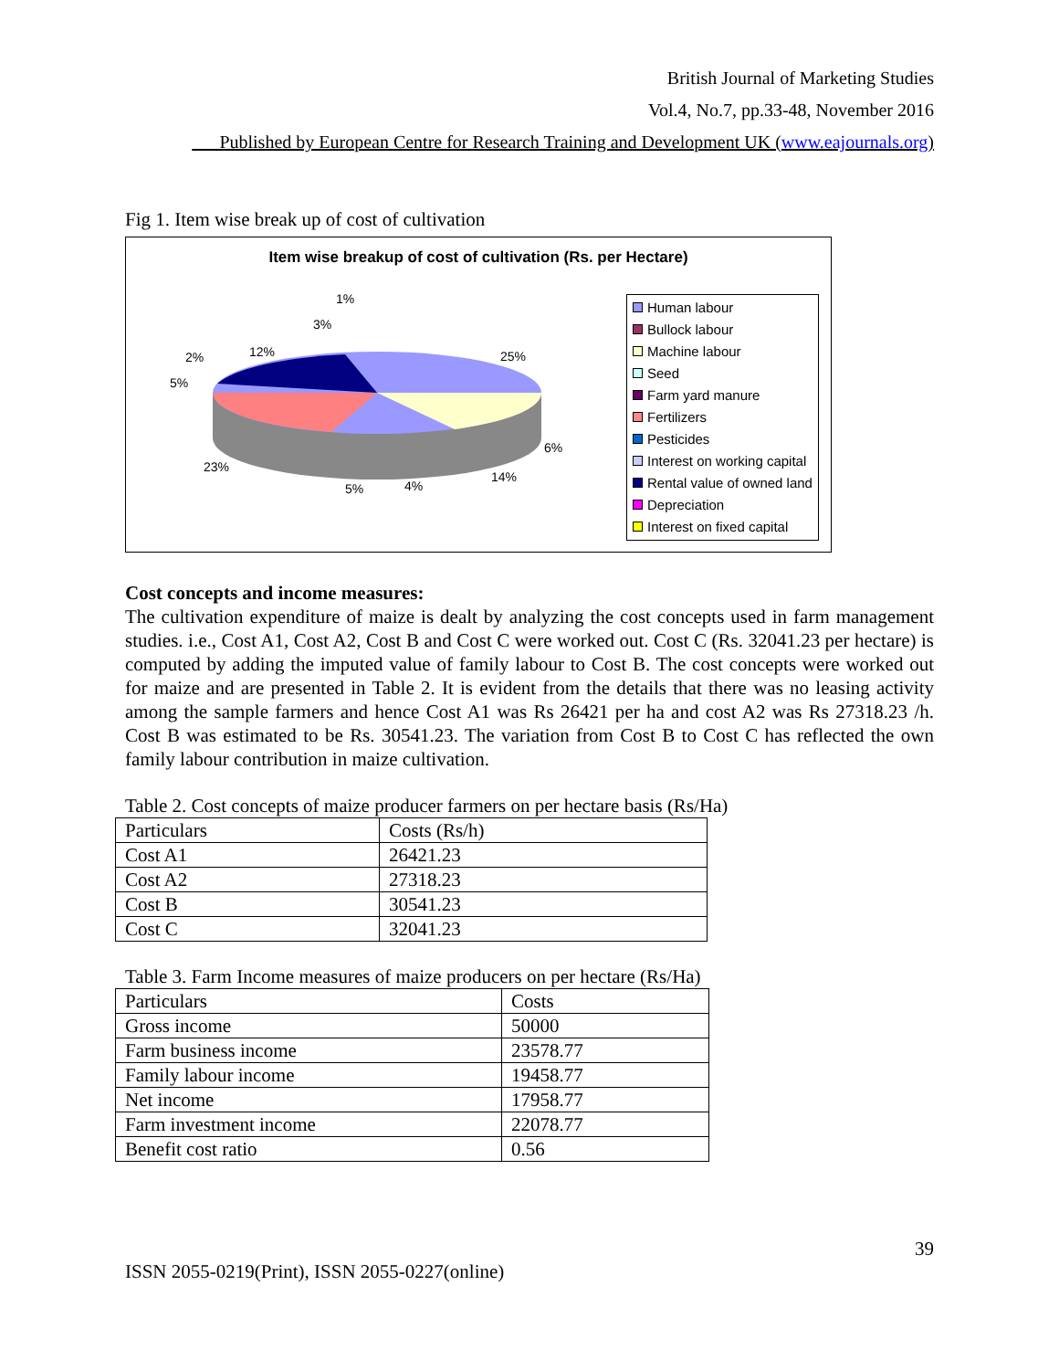British Journal of Marketing Studies
Vol.4, No.7, pp.33-48, November 2016
___Published by European Centre for Research Training and Development UK (www.eajournals.org)
Fig 1. Item wise break up of cost of cultivation
Item wise breakup of cost of cultivation (Rs. per Hectare)
25%
6%
14%
4%
5%
23%
5%
2%
12%
3%
1%
Human labour
Bullock labour
Machine labour
Seed
Farm yard manure
Fertilizers
Pesticides
Interest on working capital
Rental value of owned land
Depreciation
Interest on fixed capital
Cost concepts and income measures:
The cultivation expenditure of maize is dealt by analyzing the cost concepts used in farm management studies. i.e., Cost A1, Cost A2, Cost B and Cost C were worked out. Cost C (Rs. 32041.23 per hectare) is computed by adding the imputed value of family labour to Cost B. The cost concepts were worked out for maize and are presented in Table 2. It is evident from the details that there was no leasing activity among the sample farmers and hence Cost A1 was Rs 26421 per ha and cost A2 was Rs 27318.23 /h. Cost B was estimated to be Rs. 30541.23. The variation from Cost B to Cost C has reflected the own family labour contribution in maize cultivation.
Table 2. Cost concepts of maize producer farmers on per hectare basis (Rs/Ha)
| Particulars | Costs (Rs/h) |
| Cost A1 | 26421.23 |
| Cost A2 | 27318.23 |
| Cost B | 30541.23 |
| Cost C | 32041.23 |
Table 3. Farm Income measures of maize producers on per hectare (Rs/Ha)
| Particulars | Costs |
| Gross income | 50000 |
| Farm business income | 23578.77 |
| Family labour income | 19458.77 |
| Net income | 17958.77 |
| Farm investment income | 22078.77 |
| Benefit cost ratio | 0.56 |
39
ISSN 2055-0219(Print), ISSN 2055-0227(online)